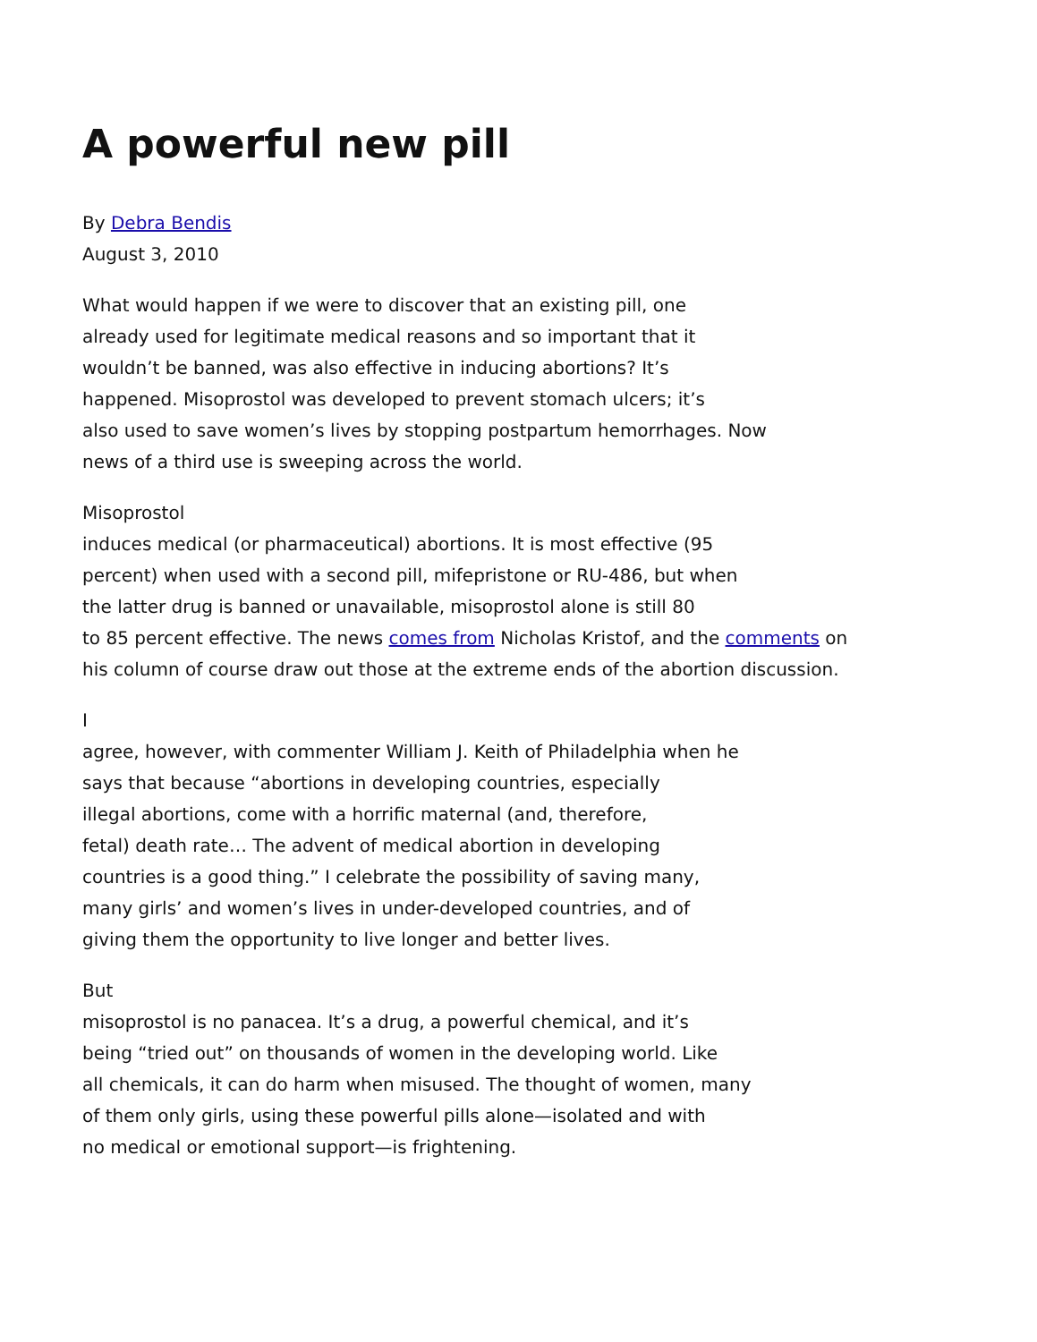A powerful new pill
By Debra Bendis
August 3, 2010
What would happen if we were to discover that an existing pill, one
already used for legitimate medical reasons and so important that it
wouldn’t be banned, was also effective in inducing abortions? It’s
happened. Misoprostol was developed to prevent stomach ulcers; it’s
also used to save women’s lives by stopping postpartum hemorrhages. Now
news of a third use is sweeping across the world.
Misoprostol
induces medical (or pharmaceutical) abortions. It is most effective (95
percent) when used with a second pill, mifepristone or RU-486, but when
the latter drug is banned or unavailable, misoprostol alone is still 80
to 85 percent effective. The news comes from Nicholas Kristof, and the comments on
his column of course draw out those at the extreme ends of the abortion discussion.
I
agree, however, with commenter William J. Keith of Philadelphia when he
says that because “abortions in developing countries, especially
illegal abortions, come with a horrific maternal (and, therefore,
fetal) death rate… The advent of medical abortion in developing
countries is a good thing.” I celebrate the possibility of saving many,
many girls’ and women’s lives in under-developed countries, and of
giving them the opportunity to live longer and better lives.
But
misoprostol is no panacea. It’s a drug, a powerful chemical, and it’s
being “tried out” on thousands of women in the developing world. Like
all chemicals, it can do harm when misused. The thought of women, many
of them only girls, using these powerful pills alone—isolated and with
no medical or emotional support—is frightening.